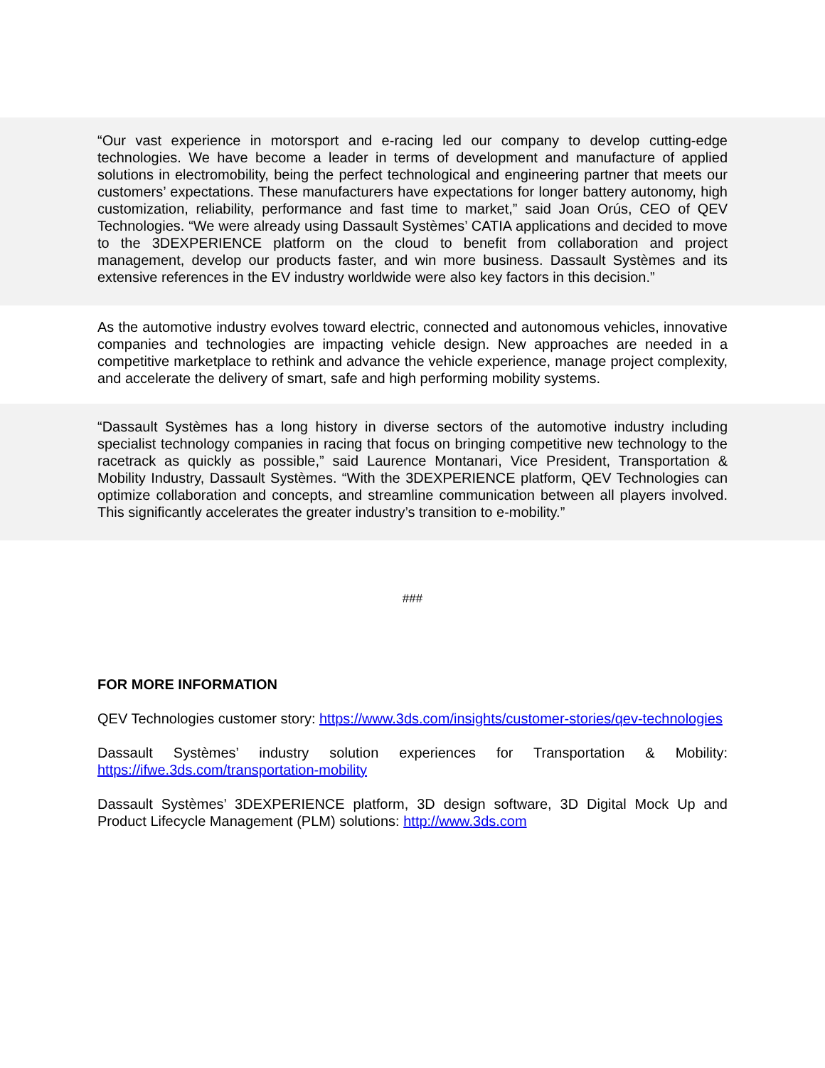“Our vast experience in motorsport and e-racing led our company to develop cutting-edge technologies. We have become a leader in terms of development and manufacture of applied solutions in electromobility, being the perfect technological and engineering partner that meets our customers’ expectations. These manufacturers have expectations for longer battery autonomy, high customization, reliability, performance and fast time to market,” said Joan Orús, CEO of QEV Technologies. “We were already using Dassault Systèmes’ CATIA applications and decided to move to the 3DEXPERIENCE platform on the cloud to benefit from collaboration and project management, develop our products faster, and win more business. Dassault Systèmes and its extensive references in the EV industry worldwide were also key factors in this decision.”
As the automotive industry evolves toward electric, connected and autonomous vehicles, innovative companies and technologies are impacting vehicle design. New approaches are needed in a competitive marketplace to rethink and advance the vehicle experience, manage project complexity, and accelerate the delivery of smart, safe and high performing mobility systems.
“Dassault Systèmes has a long history in diverse sectors of the automotive industry including specialist technology companies in racing that focus on bringing competitive new technology to the racetrack as quickly as possible,” said Laurence Montanari, Vice President, Transportation & Mobility Industry, Dassault Systèmes. “With the 3DEXPERIENCE platform, QEV Technologies can optimize collaboration and concepts, and streamline communication between all players involved. This significantly accelerates the greater industry’s transition to e-mobility.”
###
FOR MORE INFORMATION
QEV Technologies customer story: https://www.3ds.com/insights/customer-stories/qev-technologies
Dassault Systèmes’ industry solution experiences for Transportation & Mobility: https://ifwe.3ds.com/transportation-mobility
Dassault Systèmes’ 3DEXPERIENCE platform, 3D design software, 3D Digital Mock Up and Product Lifecycle Management (PLM) solutions: http://www.3ds.com